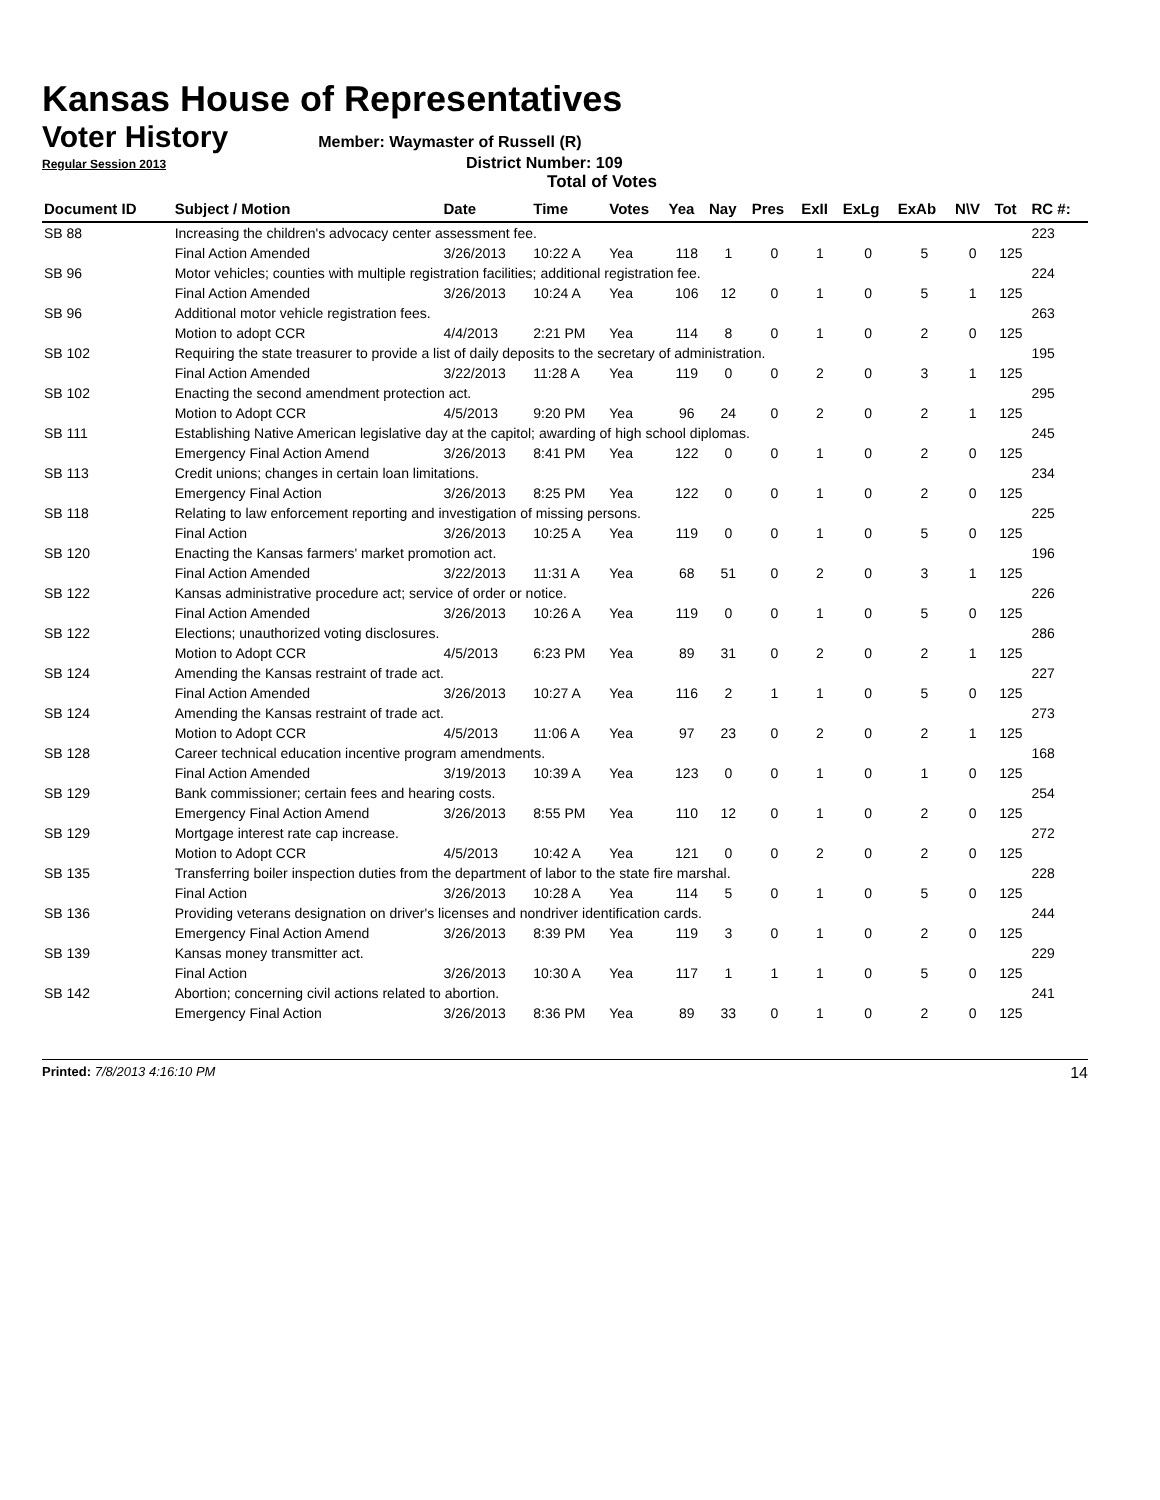Kansas House of Representatives
Voter History
Member: Waymaster of Russell (R)
Regular Session 2013 District Number: 109
Total of Votes
| Document ID | Subject / Motion | Date | Time | Votes | Yea | Nay | Pres | ExII | ExLg | ExAb | N\V | Tot | RC #: |
| --- | --- | --- | --- | --- | --- | --- | --- | --- | --- | --- | --- | --- | --- |
| SB 88 | Increasing the children's advocacy center assessment fee. | | | | | | | | | | | | 223 |
| | Final Action Amended | 3/26/2013 | 10:22 A | Yea | 118 | 1 | 0 | 1 | 0 | 5 | 0 | 125 | |
| SB 96 | Motor vehicles; counties with multiple registration facilities; additional registration fee. | | | | | | | | | | | | 224 |
| | Final Action Amended | 3/26/2013 | 10:24 A | Yea | 106 | 12 | 0 | 1 | 0 | 5 | 1 | 125 | |
| SB 96 | Additional motor vehicle registration fees. | | | | | | | | | | | | 263 |
| | Motion to adopt CCR | 4/4/2013 | 2:21 PM | Yea | 114 | 8 | 0 | 1 | 0 | 2 | 0 | 125 | |
| SB 102 | Requiring the state treasurer to provide a list of daily deposits to the secretary of administration. | | | | | | | | | | | | 195 |
| | Final Action Amended | 3/22/2013 | 11:28 A | Yea | 119 | 0 | 0 | 2 | 0 | 3 | 1 | 125 | |
| SB 102 | Enacting the second amendment protection act. | | | | | | | | | | | | 295 |
| | Motion to Adopt CCR | 4/5/2013 | 9:20 PM | Yea | 96 | 24 | 0 | 2 | 0 | 2 | 1 | 125 | |
| SB 111 | Establishing Native American legislative day at the capitol; awarding of high school diplomas. | | | | | | | | | | | | 245 |
| | Emergency Final Action Amend | 3/26/2013 | 8:41 PM | Yea | 122 | 0 | 0 | 1 | 0 | 2 | 0 | 125 | |
| SB 113 | Credit unions; changes in certain loan limitations. | | | | | | | | | | | | 234 |
| | Emergency Final Action | 3/26/2013 | 8:25 PM | Yea | 122 | 0 | 0 | 1 | 0 | 2 | 0 | 125 | |
| SB 118 | Relating to law enforcement reporting and investigation of missing persons. | | | | | | | | | | | | 225 |
| | Final Action | 3/26/2013 | 10:25 A | Yea | 119 | 0 | 0 | 1 | 0 | 5 | 0 | 125 | |
| SB 120 | Enacting the Kansas farmers' market promotion act. | | | | | | | | | | | | 196 |
| | Final Action Amended | 3/22/2013 | 11:31 A | Yea | 68 | 51 | 0 | 2 | 0 | 3 | 1 | 125 | |
| SB 122 | Kansas administrative procedure act; service of order or notice. | | | | | | | | | | | | 226 |
| | Final Action Amended | 3/26/2013 | 10:26 A | Yea | 119 | 0 | 0 | 1 | 0 | 5 | 0 | 125 | |
| SB 122 | Elections; unauthorized voting disclosures. | | | | | | | | | | | | 286 |
| | Motion to Adopt CCR | 4/5/2013 | 6:23 PM | Yea | 89 | 31 | 0 | 2 | 0 | 2 | 1 | 125 | |
| SB 124 | Amending the Kansas restraint of trade act. | | | | | | | | | | | | 227 |
| | Final Action Amended | 3/26/2013 | 10:27 A | Yea | 116 | 2 | 1 | 1 | 0 | 5 | 0 | 125 | |
| SB 124 | Amending the Kansas restraint of trade act. | | | | | | | | | | | | 273 |
| | Motion to Adopt CCR | 4/5/2013 | 11:06 A | Yea | 97 | 23 | 0 | 2 | 0 | 2 | 1 | 125 | |
| SB 128 | Career technical education incentive program amendments. | | | | | | | | | | | | 168 |
| | Final Action Amended | 3/19/2013 | 10:39 A | Yea | 123 | 0 | 0 | 1 | 0 | 1 | 0 | 125 | |
| SB 129 | Bank commissioner; certain fees and hearing costs. | | | | | | | | | | | | 254 |
| | Emergency Final Action Amend | 3/26/2013 | 8:55 PM | Yea | 110 | 12 | 0 | 1 | 0 | 2 | 0 | 125 | |
| SB 129 | Mortgage interest rate cap increase. | | | | | | | | | | | | 272 |
| | Motion to Adopt CCR | 4/5/2013 | 10:42 A | Yea | 121 | 0 | 0 | 2 | 0 | 2 | 0 | 125 | |
| SB 135 | Transferring boiler inspection duties from the department of labor to the state fire marshal. | | | | | | | | | | | | 228 |
| | Final Action | 3/26/2013 | 10:28 A | Yea | 114 | 5 | 0 | 1 | 0 | 5 | 0 | 125 | |
| SB 136 | Providing veterans designation on driver's licenses and nondriver identification cards. | | | | | | | | | | | | 244 |
| | Emergency Final Action Amend | 3/26/2013 | 8:39 PM | Yea | 119 | 3 | 0 | 1 | 0 | 2 | 0 | 125 | |
| SB 139 | Kansas money transmitter act. | | | | | | | | | | | | 229 |
| | Final Action | 3/26/2013 | 10:30 A | Yea | 117 | 1 | 1 | 1 | 0 | 5 | 0 | 125 | |
| SB 142 | Abortion; concerning civil actions related to abortion. | | | | | | | | | | | | 241 |
| | Emergency Final Action | 3/26/2013 | 8:36 PM | Yea | 89 | 33 | 0 | 1 | 0 | 2 | 0 | 125 | |
Printed: 7/8/2013 4:16:10 PM 14